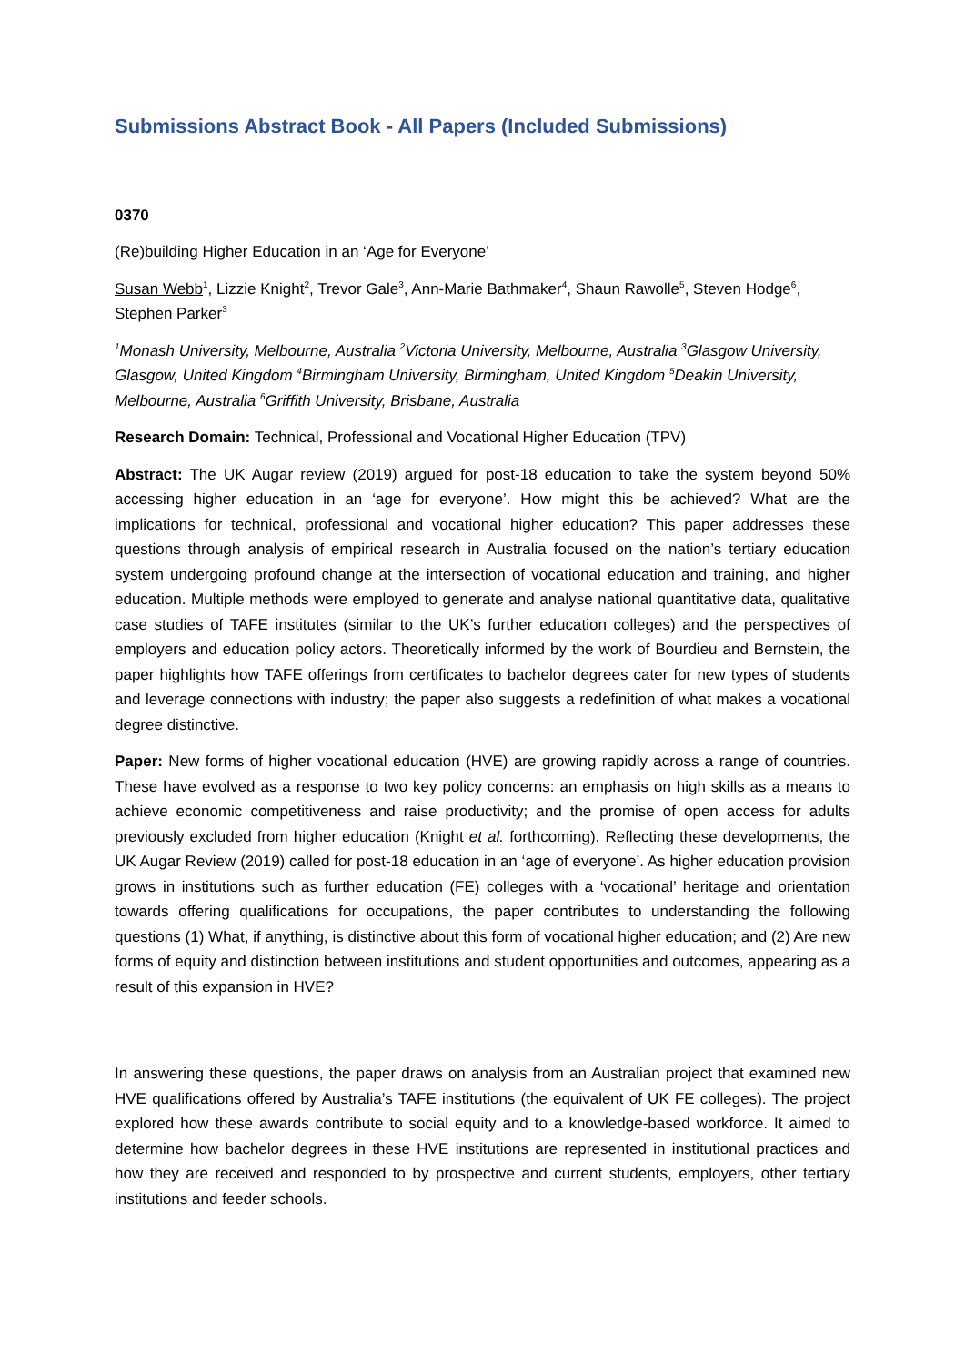Submissions Abstract Book - All Papers (Included Submissions)
0370
(Re)building Higher Education in an ‘Age for Everyone’
Susan Webb<sup>1</sup>, Lizzie Knight<sup>2</sup>, Trevor Gale<sup>3</sup>, Ann-Marie Bathmaker<sup>4</sup>, Shaun Rawolle<sup>5</sup>, Steven Hodge<sup>6</sup>, Stephen Parker<sup>3</sup>
<sup>1</sup> Monash University, Melbourne, Australia <sup>2</sup>Victoria University, Melbourne, Australia <sup>3</sup>Glasgow University, Glasgow, United Kingdom <sup>4</sup>Birmingham University, Birmingham, United Kingdom <sup>5</sup>Deakin University, Melbourne, Australia <sup>6</sup>Griffith University, Brisbane, Australia
Research Domain: Technical, Professional and Vocational Higher Education (TPV)
Abstract: The UK Augar review (2019) argued for post-18 education to take the system beyond 50% accessing higher education in an ‘age for everyone’. How might this be achieved? What are the implications for technical, professional and vocational higher education? This paper addresses these questions through analysis of empirical research in Australia focused on the nation’s tertiary education system undergoing profound change at the intersection of vocational education and training, and higher education. Multiple methods were employed to generate and analyse national quantitative data, qualitative case studies of TAFE institutes (similar to the UK’s further education colleges) and the perspectives of employers and education policy actors. Theoretically informed by the work of Bourdieu and Bernstein, the paper highlights how TAFE offerings from certificates to bachelor degrees cater for new types of students and leverage connections with industry; the paper also suggests a redefinition of what makes a vocational degree distinctive.
Paper: New forms of higher vocational education (HVE) are growing rapidly across a range of countries. These have evolved as a response to two key policy concerns: an emphasis on high skills as a means to achieve economic competitiveness and raise productivity; and the promise of open access for adults previously excluded from higher education (Knight et al. forthcoming). Reflecting these developments, the UK Augar Review (2019) called for post-18 education in an ‘age of everyone’. As higher education provision grows in institutions such as further education (FE) colleges with a ‘vocational’ heritage and orientation towards offering qualifications for occupations, the paper contributes to understanding the following questions (1) What, if anything, is distinctive about this form of vocational higher education; and (2) Are new forms of equity and distinction between institutions and student opportunities and outcomes, appearing as a result of this expansion in HVE?
In answering these questions, the paper draws on analysis from an Australian project that examined new HVE qualifications offered by Australia’s TAFE institutions (the equivalent of UK FE colleges). The project explored how these awards contribute to social equity and to a knowledge-based workforce. It aimed to determine how bachelor degrees in these HVE institutions are represented in institutional practices and how they are received and responded to by prospective and current students, employers, other tertiary institutions and feeder schools.